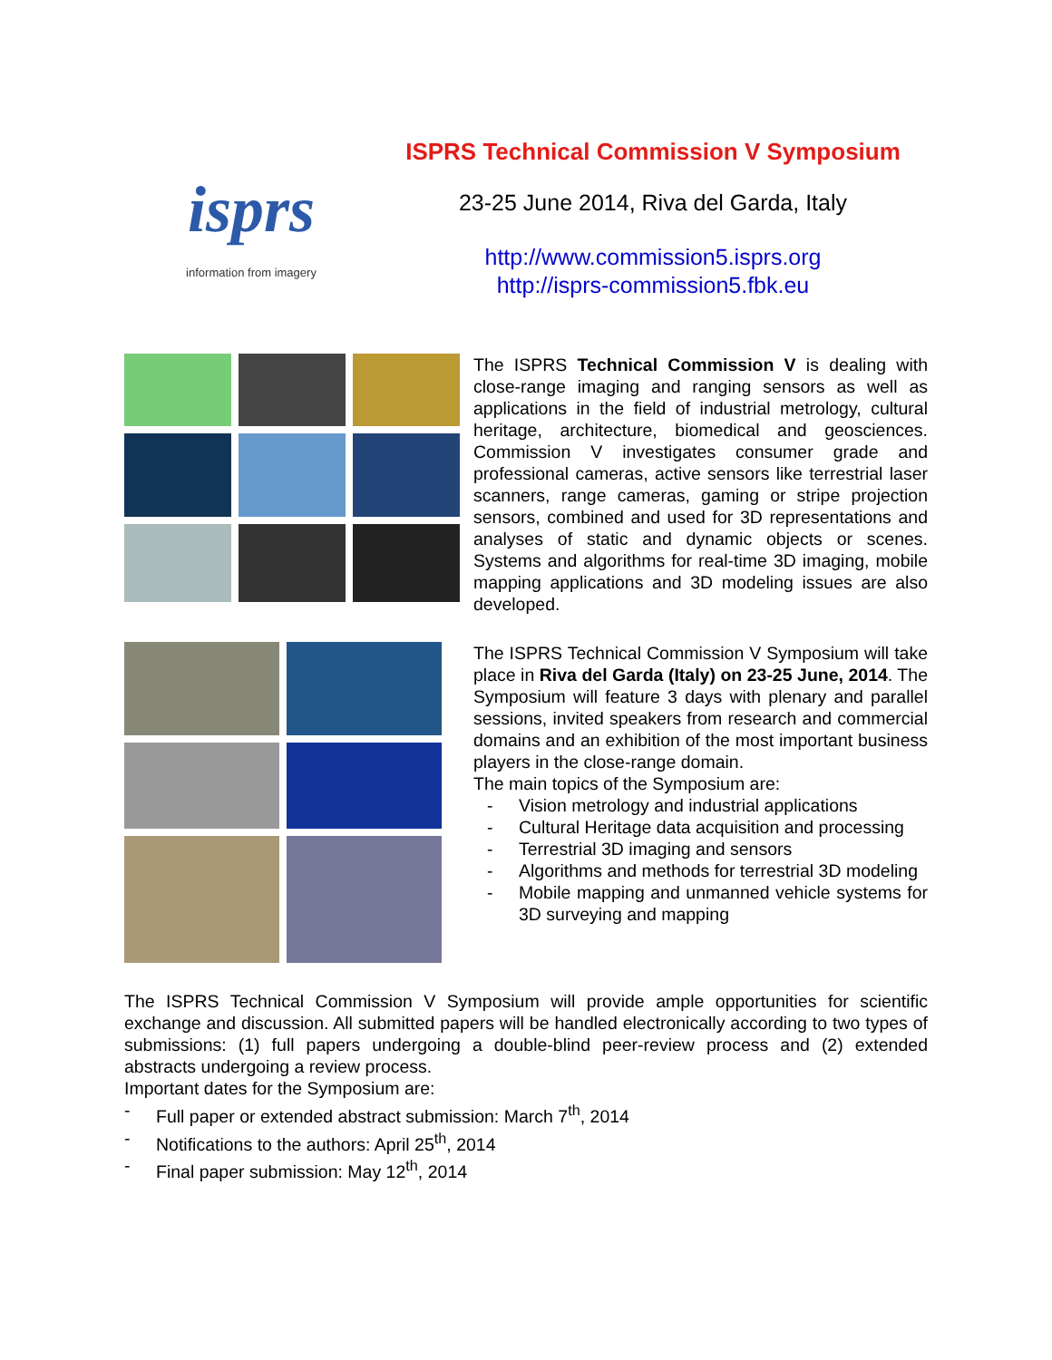isprs
information from imagery
ISPRS Technical Commission V Symposium
23-25 June 2014, Riva del Garda, Italy
http://www.commission5.isprs.org
http://isprs-commission5.fbk.eu
The ISPRS Technical Commission V is dealing with close-range imaging and ranging sensors as well as applications in the field of industrial metrology, cultural heritage, architecture, biomedical and geosciences. Commission V investigates consumer grade and professional cameras, active sensors like terrestrial laser scanners, range cameras, gaming or stripe projection sensors, combined and used for 3D representations and analyses of static and dynamic objects or scenes. Systems and algorithms for real-time 3D imaging, mobile mapping applications and 3D modeling issues are also developed.
The ISPRS Technical Commission V Symposium will take place in Riva del Garda (Italy) on 23-25 June, 2014. The Symposium will feature 3 days with plenary and parallel sessions, invited speakers from research and commercial domains and an exhibition of the most important business players in the close-range domain.
The main topics of the Symposium are:
- Vision metrology and industrial applications
- Cultural Heritage data acquisition and processing
- Terrestrial 3D imaging and sensors
- Algorithms and methods for terrestrial 3D modeling
- Mobile mapping and unmanned vehicle systems for 3D surveying and mapping
The ISPRS Technical Commission V Symposium will provide ample opportunities for scientific exchange and discussion. All submitted papers will be handled electronically according to two types of submissions: (1) full papers undergoing a double-blind peer-review process and (2) extended abstracts undergoing a review process.
Important dates for the Symposium are:
- Full paper or extended abstract submission: March 7<sup>th</sup>, 2014
- Notifications to the authors: April 25<sup>th</sup>, 2014
- Final paper submission: May 12<sup>th</sup>, 2014